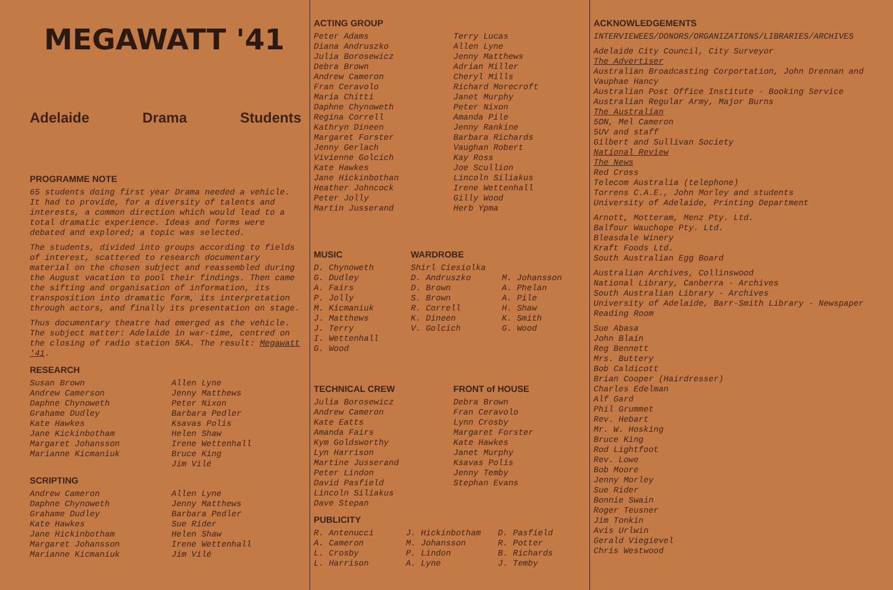MEGAWATT '41
Adelaide Drama Students
PROGRAMME NOTE
65 students doing first year Drama needed a vehicle. It had to provide, for a diversity of talents and interests, a common direction which would lead to a total dramatic experience. Ideas and forms were debated and explored; a topic was selected.
The students, divided into groups according to fields of interest, scattered to research documentary material on the chosen subject and reassembled during the August vacation to pool their findings. Then came the sifting and organisation of information, its transposition into dramatic form, its interpretation through actors, and finally its presentation on stage.
Thus documentary theatre had emerged as the vehicle. The subject matter: Adelaide in war-time, centred on the closing of radio station 5KA. The result: Megawatt '41.
RESEARCH
Susan Brown
Andrew Camerson
Daphne Chynoweth
Grahame Dudley
Kate Hawkes
Jane Kickinbotham
Margaret Johansson
Marianne Kicmaniuk
Allen Lyne
Jenny Matthews
Peter Nixon
Barbara Pedler
Ksavas Polis
Helen Shaw
Irene Wettenhall
Bruce King
Jim Vilé
SCRIPTING
Andrew Cameron
Daphne Chynoweth
Grahame Dudley
Kate Hawkes
Jane Hickinbotham
Margaret Johansson
Marianne Kicmaniuk
Allen Lyne
Jenny Matthews
Barbara Pedler
Sue Rider
Helen Shaw
Irene Wettenhall
Jim Vilé
ACTING GROUP
Peter Adams
Diana Andruszko
Julia Borosewicz
Debra Brown
Andrew Cameron
Fran Ceravolo
Maria Chitti
Daphne Chynoweth
Regina Correll
Kathryn Dineen
Margaret Forster
Jenny Gerlach
Vivienne Golcich
Kate Hawkes
Jane Hickinbothan
Heather Johncock
Peter Jolly
Martin Jusserand
Terry Lucas
Allen Lyne
Jenny Matthews
Adrian Miller
Cheryl Mills
Richard Morecroft
Janet Murphy
Peter Nixon
Amanda Pile
Jenny Rankine
Barbara Richards
Vaughan Robert
Kay Ross
Joe Scullion
Lincoln Siliakus
Irene Wettenhall
Gilly Wood
Herb Ypma
MUSIC
D. Chynoweth
G. Dudley
A. Fairs
P. Jolly
M. Kicmaniuk
J. Matthews
J. Terry
I. Wettenhall
G. Wood
WARDROBE
Shirl Ciesiolka
D. Andruszko
D. Brown
S. Brown
R. Correll
K. Dineen
V. Golcich
M. Johansson
A. Phelan
A. Pile
H. Shaw
K. Smith
G. Wood
TECHNICAL CREW
Julia Borosewicz
Andrew Cameron
Kate Eatts
Amanda Fairs
Kym Goldsworthy
Lyn Harrison
Martine Jusserand
Peter Lindon
David Pasfield
Lincoln Siliakus
Dave Stepan
FRONT of HOUSE
Debra Brown
Fran Ceravolo
Lynn Crosby
Margaret Forster
Kate Hawkes
Janet Murphy
Ksavas Polis
Jenny Temby
Stephan Evans
PUBLICITY
R. Antenucci
A. Cameron
L. Crosby
L. Harrison
J. Hickinbotham
M. Johansson
P. Lindon
A. Lyne
D. Pasfield
R. Potter
B. Richards
J. Temby
ACKNOWLEDGEMENTS
INTERVIEWEES/DONORS/ORGANIZATIONS/LIBRARIES/ARCHIVES
Adelaide City Council, City Surveyor
The Advertiser
Australian Broadcasting Corportation, John Drennan and Vauphae Hancy
Australian Post Office Institute - Booking Service
Australian Regular Army, Major Burns
The Australian
5DN, Mel Cameron
5UV and staff
Gilbert and Sullivan Society
National Review
The News
Red Cross
Telecom Australia (telephone)
Torrens C.A.E., John Morley and students
University of Adelaide, Printing Department
Arnott, Motteram, Menz Pty. Ltd.
Balfour Wauchope Pty. Ltd.
Bleasdale Winery
Kraft Foods Ltd.
South Australian Egg Board
Australian Archives, Collinswood
National Library, Canberra - Archives
South Australian Library - Archives
University of Adelaide, Barr-Smith Library - Newspaper Reading Room
Sue Abasa
John Blain
Reg Bennett
Mrs. Buttery
Bob Caldicott
Brian Cooper (Hairdresser)
Charles Edelman
Alf Gard
Phil Grummet
Rev. Hebart
Mr. W. Hosking
Bruce King
Rod Lightfoot
Rev. Lowe
Bob Moore
Jenny Morley
Sue Rider
Bonnie Swain
Roger Teusner
Jim Tonkin
Avis Urlwin
Gerald Viegievel
Chris Westwood